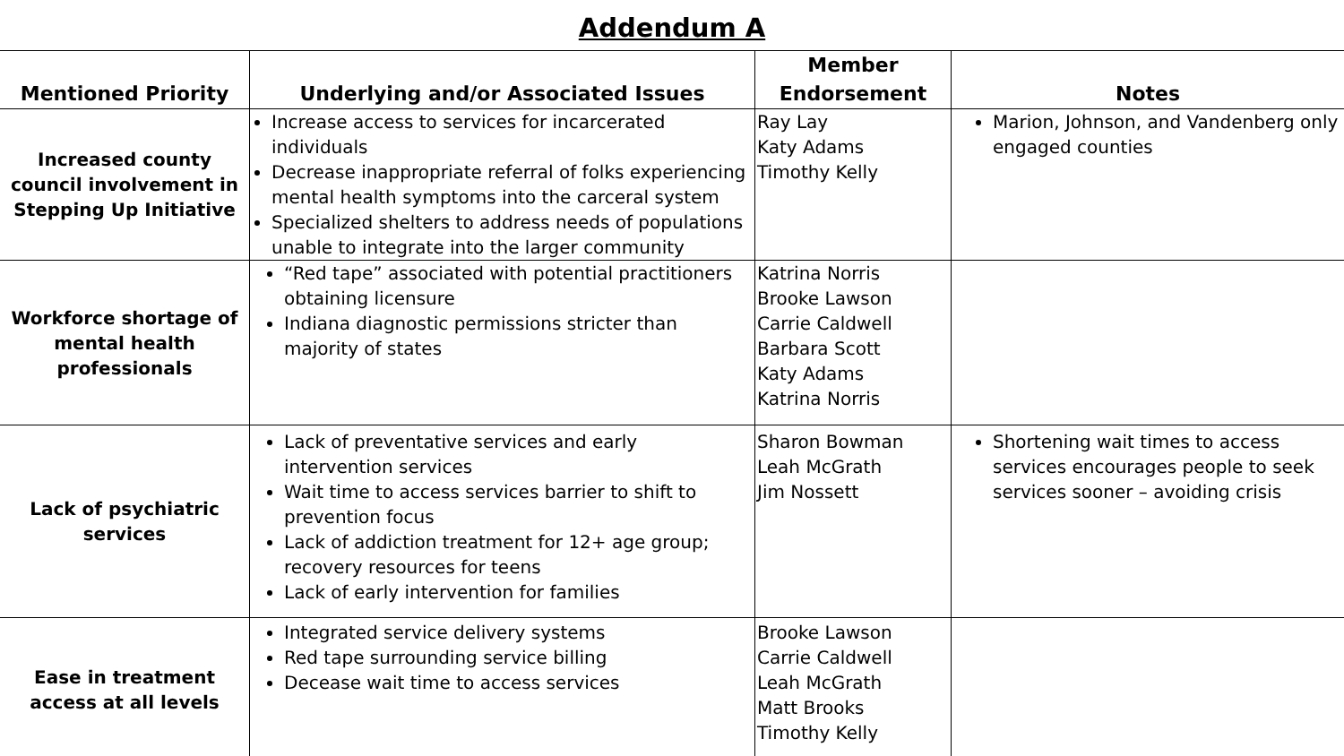Addendum A
| Mentioned Priority | Underlying and/or Associated Issues | Member Endorsement | Notes |
| --- | --- | --- | --- |
| Increased county council involvement in Stepping Up Initiative | Increase access to services for incarcerated individuals Decrease inappropriate referral of folks experiencing mental health symptoms into the carceral system Specialized shelters to address needs of populations unable to integrate into the larger community | Ray Lay Katy Adams Timothy Kelly | Marion, Johnson, and Vandenberg only engaged counties |
| Workforce shortage of mental health professionals | “Red tape” associated with potential practitioners obtaining licensure Indiana diagnostic permissions stricter than majority of states | Katrina Norris Brooke Lawson Carrie Caldwell Barbara Scott Katy Adams Katrina Norris | |
| Lack of psychiatric services | Lack of preventative services and early intervention services Wait time to access services barrier to shift to prevention focus Lack of addiction treatment for 12+ age group; recovery resources for teens Lack of early intervention for families | Sharon Bowman Leah McGrath Jim Nossett | Shortening wait times to access services encourages people to seek services sooner – avoiding crisis |
| Ease in treatment access at all levels | Integrated service delivery systems Red tape surrounding service billing Decease wait time to access services | Brooke Lawson Carrie Caldwell Leah McGrath Matt Brooks Timothy Kelly | |